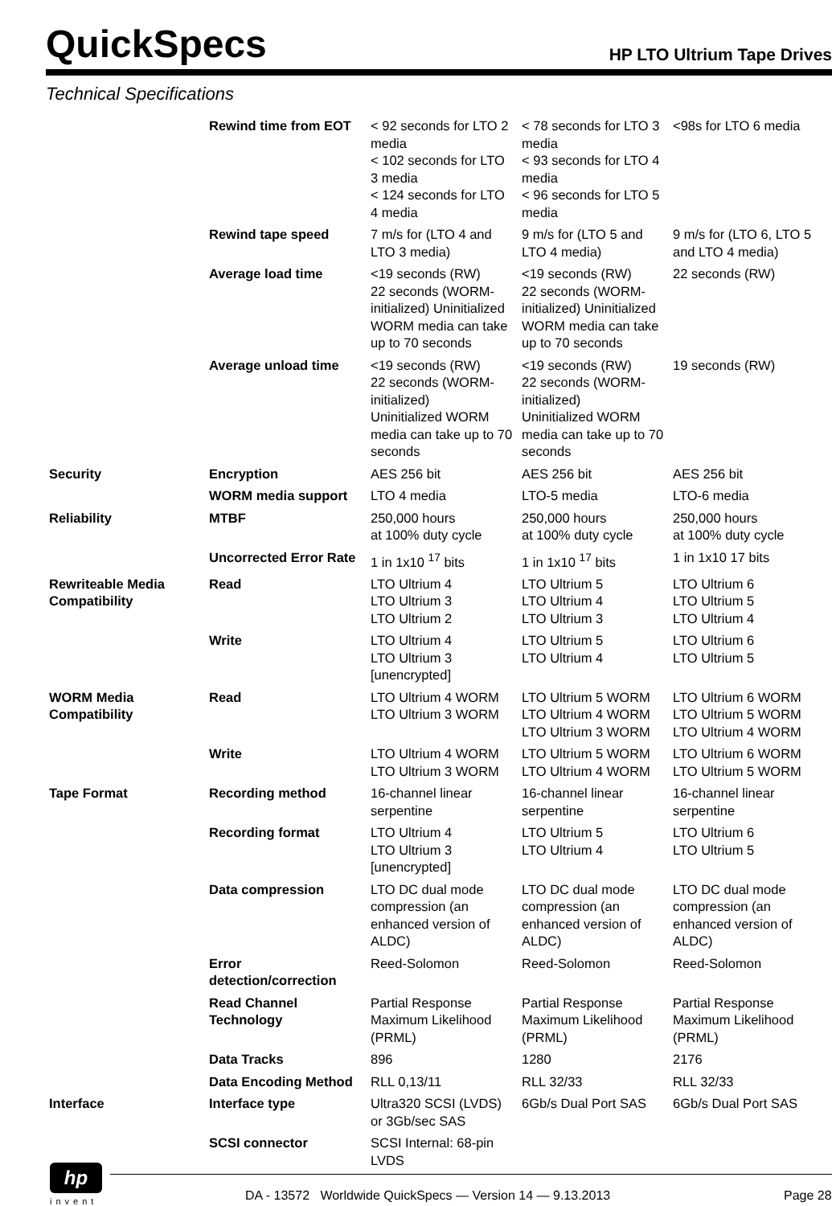QuickSpecs
HP LTO Ultrium Tape Drives
Technical Specifications
| | Rewind time from EOT | < 92 seconds for LTO 2 media < 102 seconds for LTO 3 media < 124 seconds for LTO 4 media | < 78 seconds for LTO 3 media < 93 seconds for LTO 4 media < 96 seconds for LTO 5 media | <98s for LTO 6 media |
| | Rewind tape speed | 7 m/s for (LTO 4 and LTO 3 media) | 9 m/s for (LTO 5 and LTO 4 media) | 9 m/s for (LTO 6, LTO 5 and LTO 4 media) |
| | Average load time | <19 seconds (RW) 22 seconds (WORM-initialized) Uninitialized WORM media can take up to 70 seconds | <19 seconds (RW) 22 seconds (WORM-initialized) Uninitialized WORM media can take up to 70 seconds | 22 seconds (RW) |
| | Average unload time | <19 seconds (RW) 22 seconds (WORM-initialized) Uninitialized WORM media can take up to 70 seconds | <19 seconds (RW) 22 seconds (WORM-initialized) Uninitialized WORM media can take up to 70 seconds | 19 seconds (RW) |
| Security | Encryption | AES 256 bit | AES 256 bit | AES 256 bit |
| | WORM media support | LTO 4 media | LTO-5 media | LTO-6 media |
| Reliability | MTBF | 250,000 hours at 100% duty cycle | 250,000 hours at 100% duty cycle | 250,000 hours at 100% duty cycle |
| | Uncorrected Error Rate | 1 in 1x10 <sup>17</sup> bits | 1 in 1x10 <sup>17</sup> bits | 1 in 1x10 17 bits |
| Rewriteable Media Compatibility | Read | LTO Ultrium 4 LTO Ultrium 3 LTO Ultrium 2 | LTO Ultrium 5 LTO Ultrium 4 LTO Ultrium 3 | LTO Ultrium 6 LTO Ultrium 5 LTO Ultrium 4 |
| | Write | LTO Ultrium 4 LTO Ultrium 3 [unencrypted] | LTO Ultrium 5 LTO Ultrium 4 | LTO Ultrium 6 LTO Ultrium 5 |
| WORM Media Compatibility | Read | LTO Ultrium 4 WORM LTO Ultrium 3 WORM | LTO Ultrium 5 WORM LTO Ultrium 4 WORM LTO Ultrium 3 WORM | LTO Ultrium 6 WORM LTO Ultrium 5 WORM LTO Ultrium 4 WORM |
| | Write | LTO Ultrium 4 WORM LTO Ultrium 3 WORM | LTO Ultrium 5 WORM LTO Ultrium 4 WORM | LTO Ultrium 6 WORM LTO Ultrium 5 WORM |
| Tape Format | Recording method | 16-channel linear serpentine | 16-channel linear serpentine | 16-channel linear serpentine |
| | Recording format | LTO Ultrium 4 LTO Ultrium 3 [unencrypted] | LTO Ultrium 5 LTO Ultrium 4 | LTO Ultrium 6 LTO Ultrium 5 |
| | Data compression | LTO DC dual mode compression (an enhanced version of ALDC) | LTO DC dual mode compression (an enhanced version of ALDC) | LTO DC dual mode compression (an enhanced version of ALDC) |
| | Error detection/correction | Reed-Solomon | Reed-Solomon | Reed-Solomon |
| | Read Channel Technology | Partial Response Maximum Likelihood (PRML) | Partial Response Maximum Likelihood (PRML) | Partial Response Maximum Likelihood (PRML) |
| | Data Tracks | 896 | 1280 | 2176 |
| | Data Encoding Method | RLL 0,13/11 | RLL 32/33 | RLL 32/33 |
| Interface | Interface type | Ultra320 SCSI (LVDS) or 3Gb/sec SAS | 6Gb/s Dual Port SAS | 6Gb/s Dual Port SAS |
| | SCSI connector | SCSI Internal: 68-pin LVDS | | |
hp
invent
DA - 13572 Worldwide QuickSpecs — Version 14 — 9.13.2013
Page 28